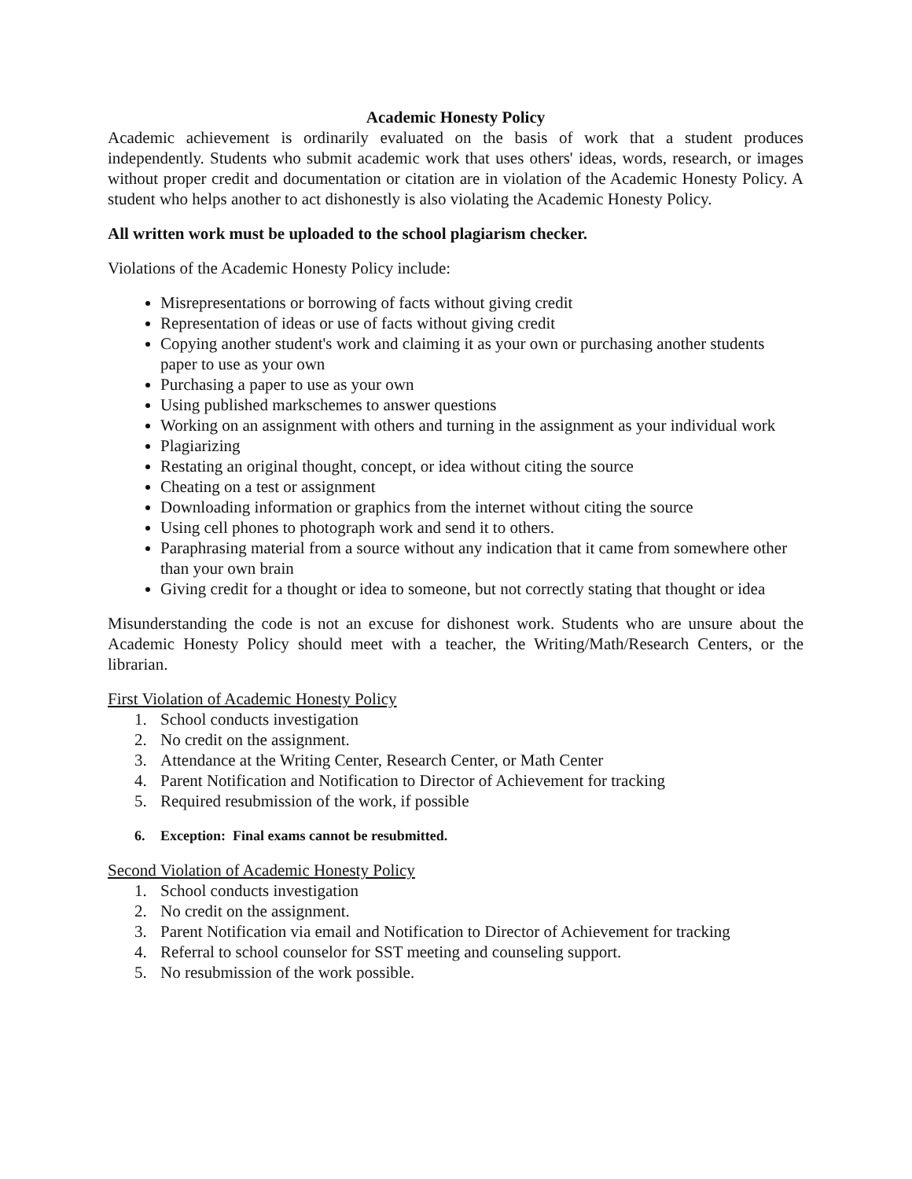Academic Honesty Policy
Academic achievement is ordinarily evaluated on the basis of work that a student produces independently. Students who submit academic work that uses others' ideas, words, research, or images without proper credit and documentation or citation are in violation of the Academic Honesty Policy. A student who helps another to act dishonestly is also violating the Academic Honesty Policy.
All written work must be uploaded to the school plagiarism checker.
Violations of the Academic Honesty Policy include:
Misrepresentations or borrowing of facts without giving credit
Representation of ideas or use of facts without giving credit
Copying another student's work and claiming it as your own or purchasing another students paper to use as your own
Purchasing a paper to use as your own
Using published markschemes to answer questions
Working on an assignment with others and turning in the assignment as your individual work
Plagiarizing
Restating an original thought, concept, or idea without citing the source
Cheating on a test or assignment
Downloading information or graphics from the internet without citing the source
Using cell phones to photograph work and send it to others.
Paraphrasing material from a source without any indication that it came from somewhere other than your own brain
Giving credit for a thought or idea to someone, but not correctly stating that thought or idea
Misunderstanding the code is not an excuse for dishonest work. Students who are unsure about the Academic Honesty Policy should meet with a teacher, the Writing/Math/Research Centers, or the librarian.
First Violation of Academic Honesty Policy
1. School conducts investigation
2. No credit on the assignment.
3. Attendance at the Writing Center, Research Center, or Math Center
4. Parent Notification and Notification to Director of Achievement for tracking
5. Required resubmission of the work, if possible
6. Exception: Final exams cannot be resubmitted.
Second Violation of Academic Honesty Policy
1. School conducts investigation
2. No credit on the assignment.
3. Parent Notification via email and Notification to Director of Achievement for tracking
4. Referral to school counselor for SST meeting and counseling support.
5. No resubmission of the work possible.